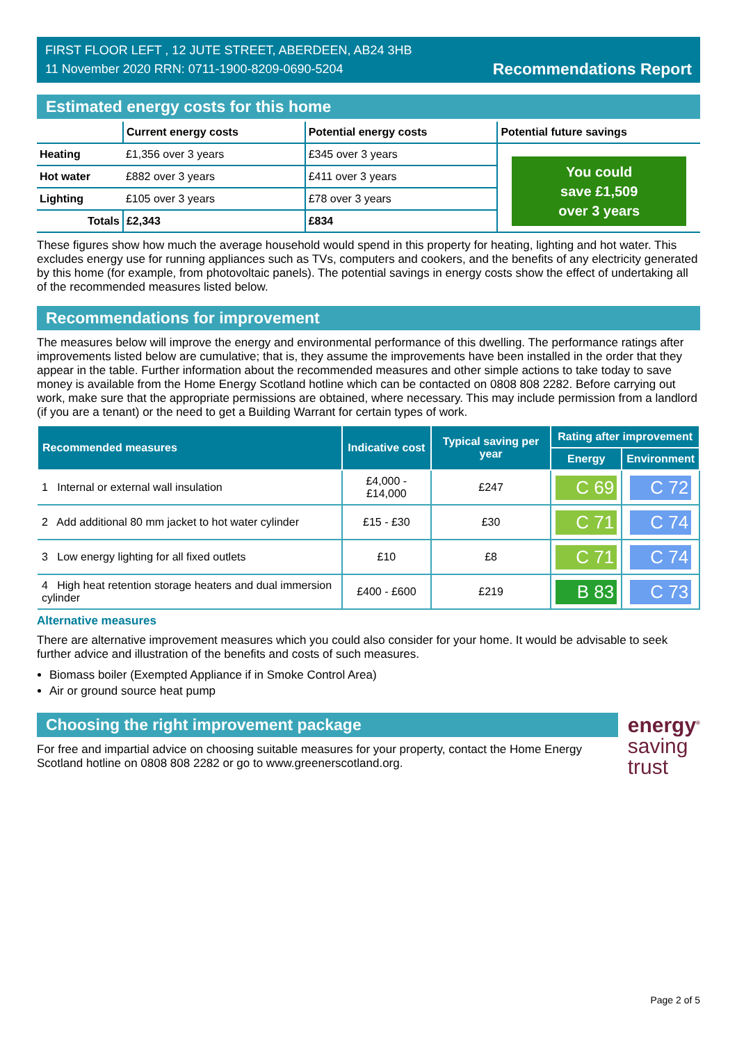FIRST FLOOR LEFT , 12 JUTE STREET, ABERDEEN, AB24 3HB
11 November 2020 RRN: 0711-1900-8209-0690-5204
Recommendations Report
Estimated energy costs for this home
| | Current energy costs | Potential energy costs | Potential future savings |
| --- | --- | --- | --- |
| Heating | £1,356 over 3 years | £345 over 3 years | You could save £1,509 over 3 years |
| Hot water | £882 over 3 years | £411 over 3 years | |
| Lighting | £105 over 3 years | £78 over 3 years | |
| Totals | £2,343 | £834 | |
These figures show how much the average household would spend in this property for heating, lighting and hot water. This excludes energy use for running appliances such as TVs, computers and cookers, and the benefits of any electricity generated by this home (for example, from photovoltaic panels). The potential savings in energy costs show the effect of undertaking all of the recommended measures listed below.
Recommendations for improvement
The measures below will improve the energy and environmental performance of this dwelling. The performance ratings after improvements listed below are cumulative; that is, they assume the improvements have been installed in the order that they appear in the table. Further information about the recommended measures and other simple actions to take today to save money is available from the Home Energy Scotland hotline which can be contacted on 0808 808 2282. Before carrying out work, make sure that the appropriate permissions are obtained, where necessary. This may include permission from a landlord (if you are a tenant) or the need to get a Building Warrant for certain types of work.
| Recommended measures | Indicative cost | Typical saving per year | Rating after improvement | |
| --- | --- | --- | --- | --- |
| | | | Energy | Environment |
| 1 Internal or external wall insulation | £4,000 - £14,000 | £247 | C 69 | C 72 |
| 2 Add additional 80 mm jacket to hot water cylinder | £15 - £30 | £30 | C 71 | C 74 |
| 3 Low energy lighting for all fixed outlets | £10 | £8 | C 71 | C 74 |
| 4 High heat retention storage heaters and dual immersion cylinder | £400 - £600 | £219 | B 83 | C 73 |
Alternative measures
There are alternative improvement measures which you could also consider for your home. It would be advisable to seek further advice and illustration of the benefits and costs of such measures.
Biomass boiler (Exempted Appliance if in Smoke Control Area)
Air or ground source heat pump
Choosing the right improvement package
For free and impartial advice on choosing suitable measures for your property, contact the Home Energy Scotland hotline on 0808 808 2282 or go to www.greenerscotland.org.
energy<sup>®</sup>
saving
trust
Page 2 of 5